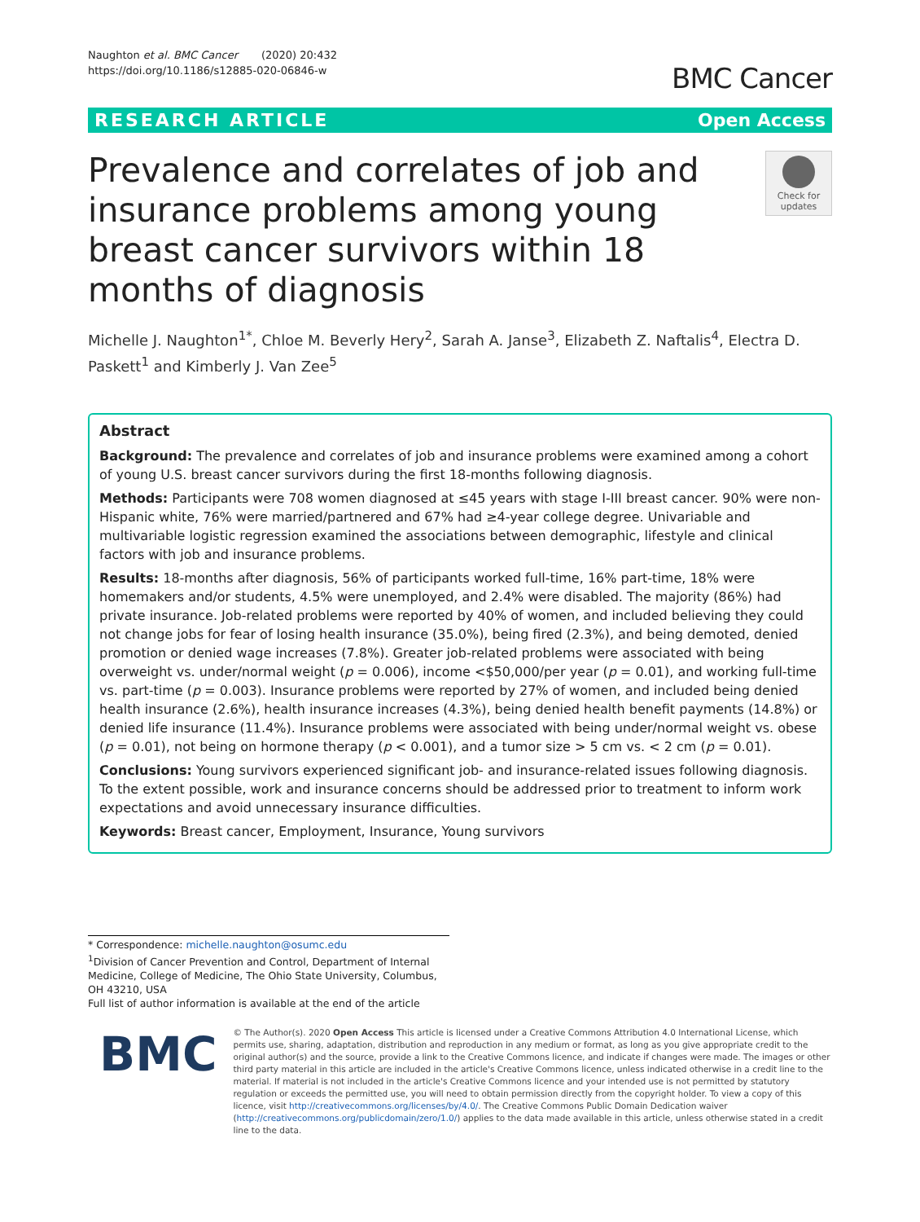Naughton et al. BMC Cancer (2020) 20:432
https://doi.org/10.1186/s12885-020-06846-w
BMC Cancer
RESEARCH ARTICLE Open Access
Prevalence and correlates of job and insurance problems among young breast cancer survivors within 18 months of diagnosis
Check for updates
Michelle J. Naughton<sup>1*</sup>, Chloe M. Beverly Hery<sup>2</sup>, Sarah A. Janse<sup>3</sup>, Elizabeth Z. Naftalis<sup>4</sup>, Electra D. Paskett<sup>1</sup> and Kimberly J. Van Zee<sup>5</sup>
Abstract
Background: The prevalence and correlates of job and insurance problems were examined among a cohort of young U.S. breast cancer survivors during the first 18-months following diagnosis.
Methods: Participants were 708 women diagnosed at ≤45 years with stage I-III breast cancer. 90% were non-Hispanic white, 76% were married/partnered and 67% had ≥4-year college degree. Univariable and multivariable logistic regression examined the associations between demographic, lifestyle and clinical factors with job and insurance problems.
Results: 18-months after diagnosis, 56% of participants worked full-time, 16% part-time, 18% were homemakers and/or students, 4.5% were unemployed, and 2.4% were disabled. The majority (86%) had private insurance. Job-related problems were reported by 40% of women, and included believing they could not change jobs for fear of losing health insurance (35.0%), being fired (2.3%), and being demoted, denied promotion or denied wage increases (7.8%). Greater job-related problems were associated with being overweight vs. under/normal weight (p = 0.006), income <$50,000/per year (p = 0.01), and working full-time vs. part-time (p = 0.003). Insurance problems were reported by 27% of women, and included being denied health insurance (2.6%), health insurance increases (4.3%), being denied health benefit payments (14.8%) or denied life insurance (11.4%). Insurance problems were associated with being under/normal weight vs. obese (p = 0.01), not being on hormone therapy (p < 0.001), and a tumor size > 5 cm vs. < 2 cm (p = 0.01).
Conclusions: Young survivors experienced significant job- and insurance-related issues following diagnosis. To the extent possible, work and insurance concerns should be addressed prior to treatment to inform work expectations and avoid unnecessary insurance difficulties.
Keywords: Breast cancer, Employment, Insurance, Young survivors
* Correspondence: michelle.naughton@osumc.edu
<sup>1</sup> Division of Cancer Prevention and Control, Department of Internal Medicine, College of Medicine, The Ohio State University, Columbus, OH 43210, USA
Full list of author information is available at the end of the article
BMC
© The Author(s). 2020 Open Access This article is licensed under a Creative Commons Attribution 4.0 International License, which permits use, sharing, adaptation, distribution and reproduction in any medium or format, as long as you give appropriate credit to the original author(s) and the source, provide a link to the Creative Commons licence, and indicate if changes were made. The images or other third party material in this article are included in the article's Creative Commons licence, unless indicated otherwise in a credit line to the material. If material is not included in the article's Creative Commons licence and your intended use is not permitted by statutory regulation or exceeds the permitted use, you will need to obtain permission directly from the copyright holder. To view a copy of this licence, visit http://creativecommons.org/licenses/by/4.0/. The Creative Commons Public Domain Dedication waiver (http://creativecommons.org/publicdomain/zero/1.0/) applies to the data made available in this article, unless otherwise stated in a credit line to the data.